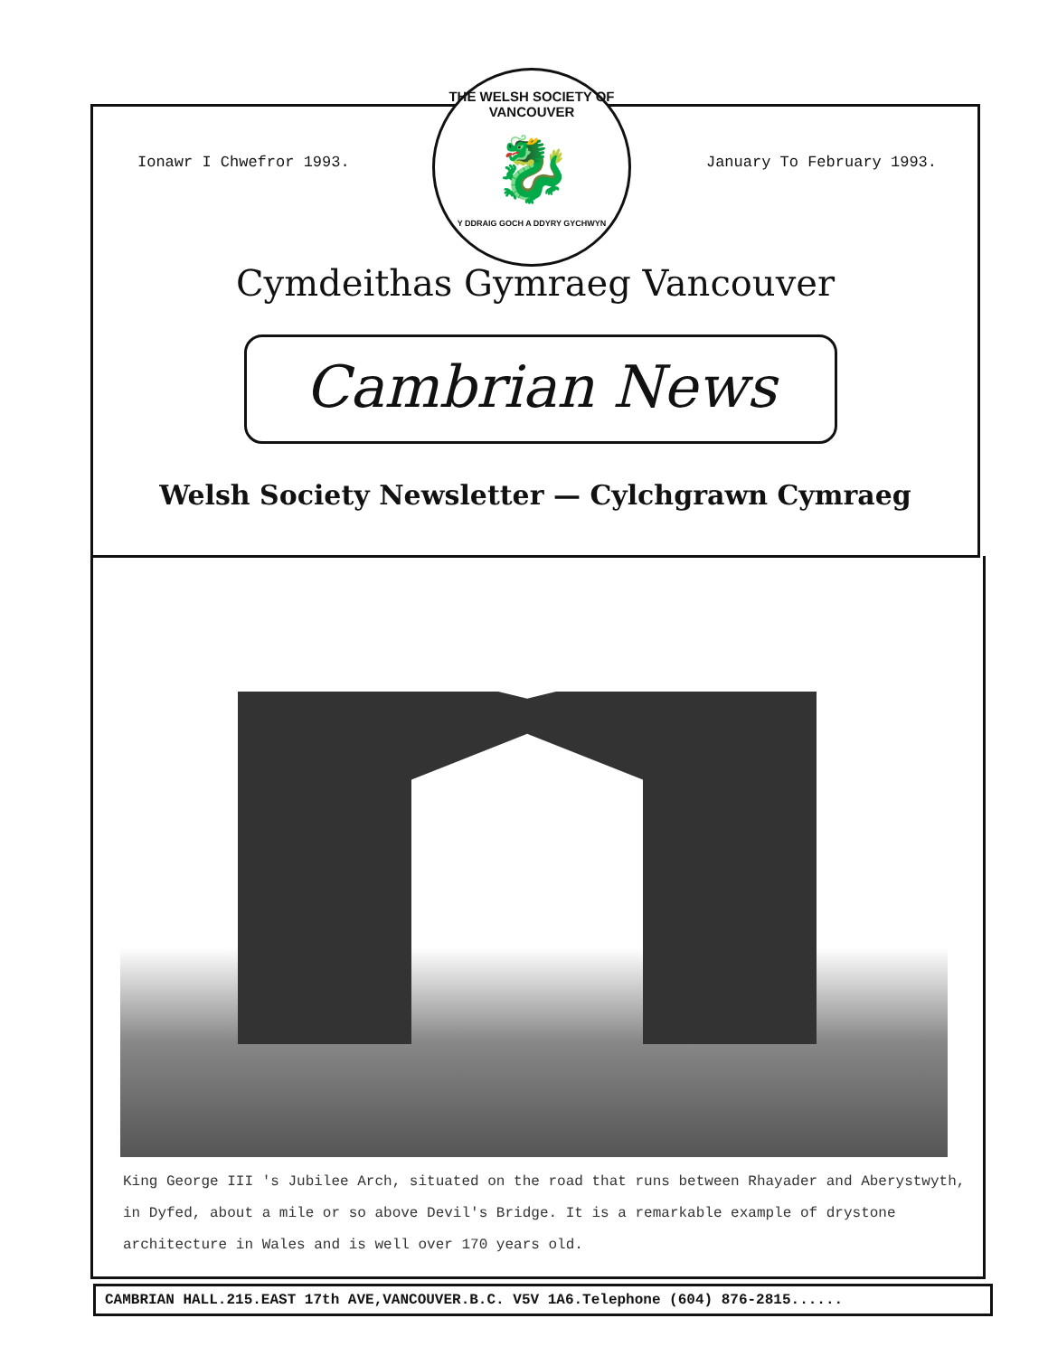Ionawr I Chwefror 1993. January To February 1993.
THE WELSH SOCIETY OF VANCOUVER
🐉
Y DDRAIG GOCH A DDYRY GYCHWYN
Cymdeithas Gymraeg Vancouver
Cambrian News
Welsh Society Newsletter — Cylchgrawn Cymraeg
King George III 's Jubilee Arch, situated on the road that runs between Rhayader and Aberystwyth, in Dyfed, about a mile or so above Devil's Bridge. It is a remarkable example of drystone architecture in Wales and is well over 170 years old.
CAMBRIAN HALL.215.EAST 17th AVE,VANCOUVER.B.C. V5V 1A6.Telephone (604) 876-2815......